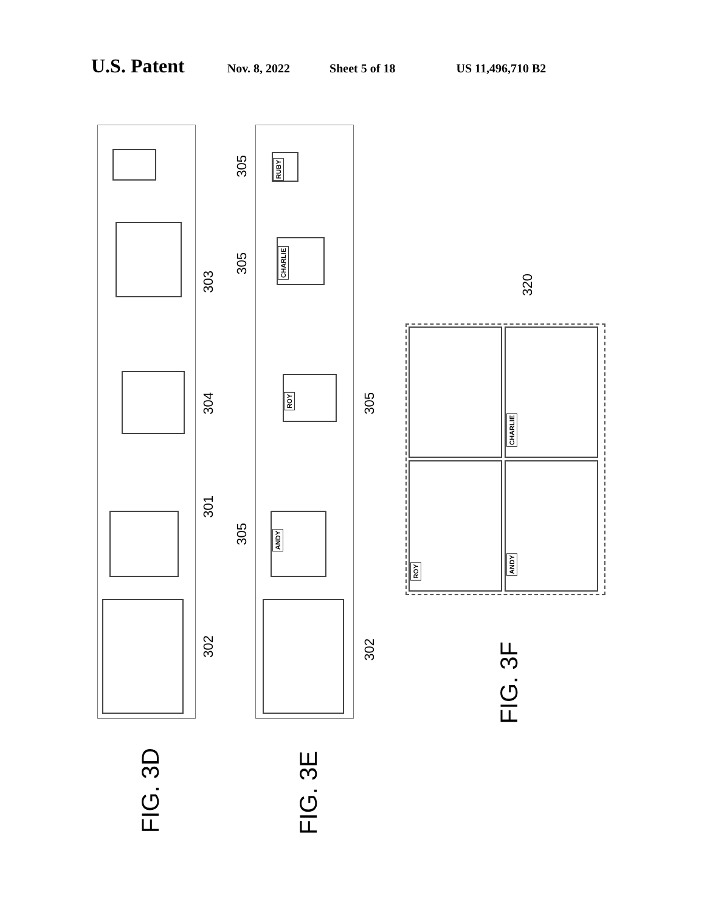U.S. Patent Nov. 8, 2022 Sheet 5 of 18 US 11,496,710 B2
302
301
304
303
FIG. 3D
ANDY
ROY
CHARLIE
RUBY
305
305
305
305
302
FIG. 3E
CHARLIE
ROY
ANDY
320
FIG. 3F